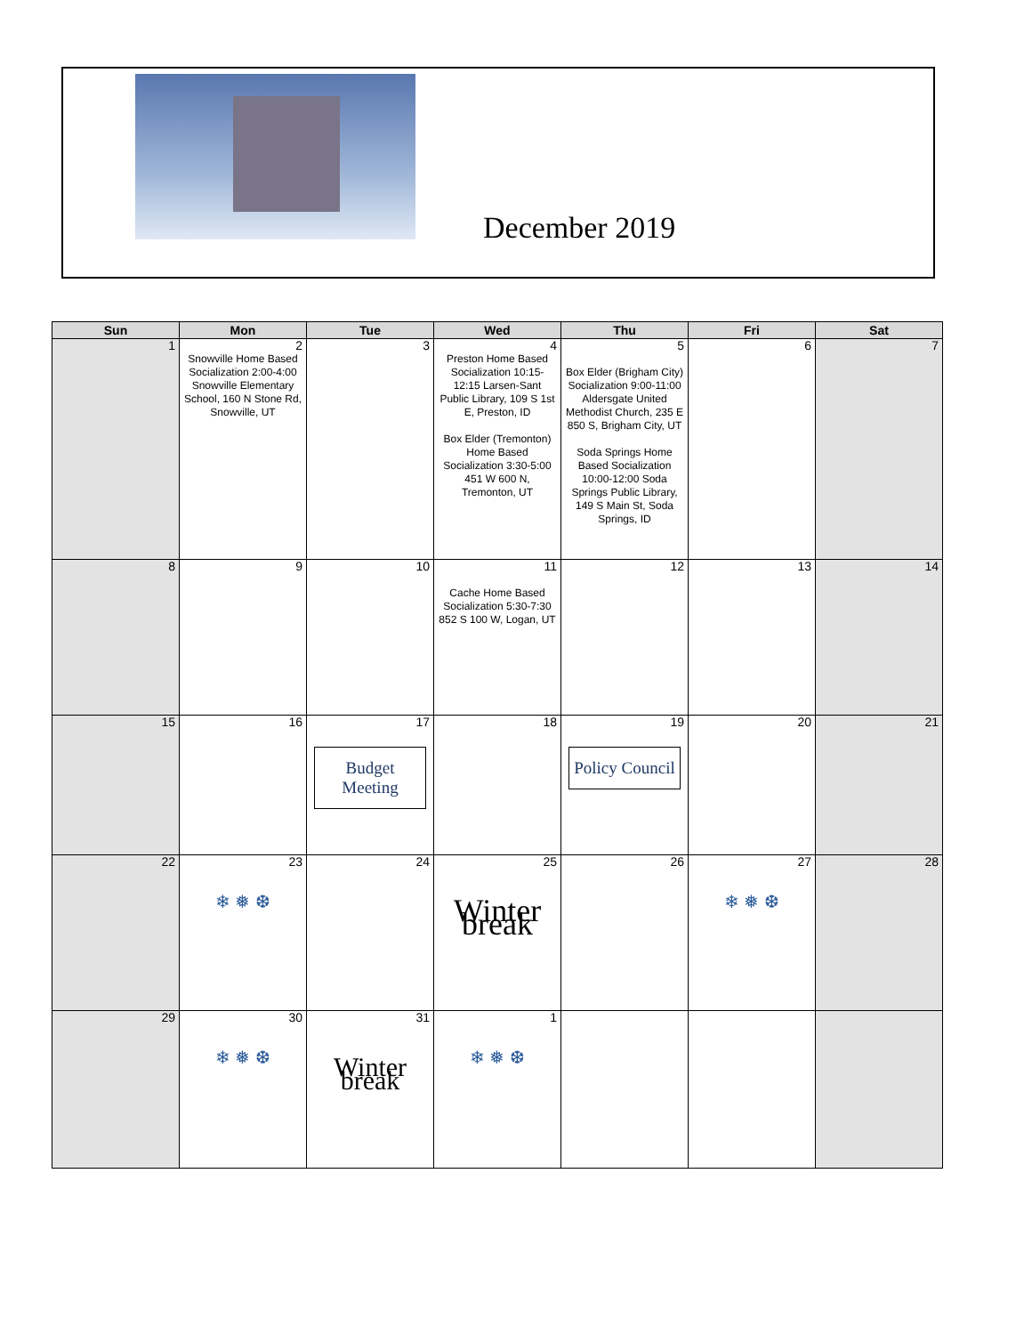December 2019
| Sun | Mon | Tue | Wed | Thu | Fri | Sat |
| --- | --- | --- | --- | --- | --- | --- |
| 1 | 2 Snowville Home Based Socialization 2:00-4:00 Snowville Elementary School, 160 N Stone Rd, Snowville, UT | 3 | 4 Preston Home Based Socialization 10:15-12:15 Larsen-Sant Public Library, 109 S 1st E, Preston, ID Box Elder (Tremonton) Home Based Socialization 3:30-5:00 451 W 600 N, Tremonton, UT | 5 Box Elder (Brigham City) Socialization 9:00-11:00 Aldersgate United Methodist Church, 235 E 850 S, Brigham City, UT Soda Springs Home Based Socialization 10:00-12:00 Soda Springs Public Library, 149 S Main St, Soda Springs, ID | 6 | 7 |
| 8 | 9 | 10 | 11 Cache Home Based Socialization 5:30-7:30 852 S 100 W, Logan, UT | 12 | 13 | 14 |
| 15 | 16 | 17 Budget Meeting | 18 | 19 Policy Council | 20 | 21 |
| 22 | 23 ❄ ❅ ❆ | 24 | 25 Winter break | 26 | 27 ❄ ❅ ❆ | 28 |
| 29 | 30 ❄ ❅ ❆ | 31 Winter break | 1 ❄ ❅ ❆ | | | |